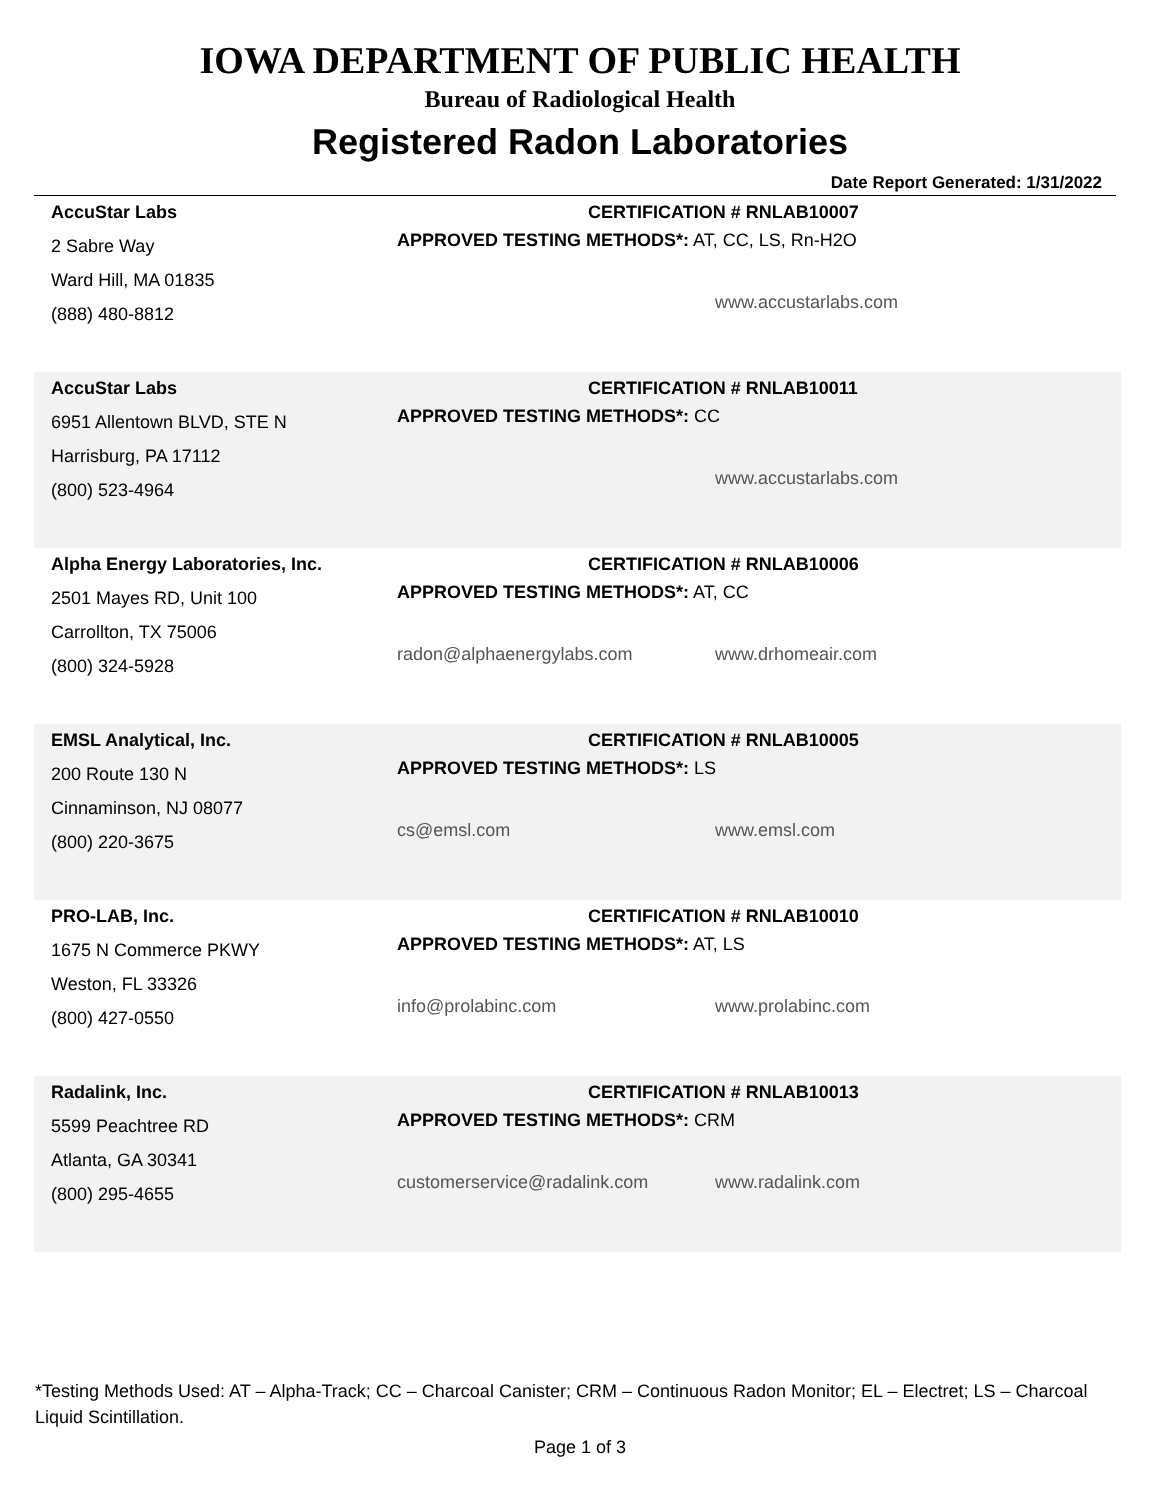IOWA DEPARTMENT OF PUBLIC HEALTH
Bureau of Radiological Health
Registered Radon Laboratories
Date Report Generated: 1/31/2022
AccuStar Labs
2 Sabre Way
Ward Hill, MA 01835
(888) 480-8812
CERTIFICATION # RNLAB10007
APPROVED TESTING METHODS*: AT, CC, LS, Rn-H2O
www.accustarlabs.com
AccuStar Labs
6951 Allentown BLVD, STE N
Harrisburg, PA 17112
(800) 523-4964
CERTIFICATION # RNLAB10011
APPROVED TESTING METHODS*: CC
www.accustarlabs.com
Alpha Energy Laboratories, Inc.
2501 Mayes RD, Unit 100
Carrollton, TX 75006
(800) 324-5928
CERTIFICATION # RNLAB10006
APPROVED TESTING METHODS*: AT, CC
radon@alphaenergylabs.com www.drhomeair.com
EMSL Analytical, Inc.
200 Route 130 N
Cinnaminson, NJ 08077
(800) 220-3675
CERTIFICATION # RNLAB10005
APPROVED TESTING METHODS*: LS
cs@emsl.com www.emsl.com
PRO-LAB, Inc.
1675 N Commerce PKWY
Weston, FL 33326
(800) 427-0550
CERTIFICATION # RNLAB10010
APPROVED TESTING METHODS*: AT, LS
info@prolabinc.com www.prolabinc.com
Radalink, Inc.
5599 Peachtree RD
Atlanta, GA 30341
(800) 295-4655
CERTIFICATION # RNLAB10013
APPROVED TESTING METHODS*: CRM
customerservice@radalink.com www.radalink.com
*Testing Methods Used: AT – Alpha-Track; CC – Charcoal Canister; CRM – Continuous Radon Monitor; EL – Electret; LS – Charcoal Liquid Scintillation.
Page 1 of 3